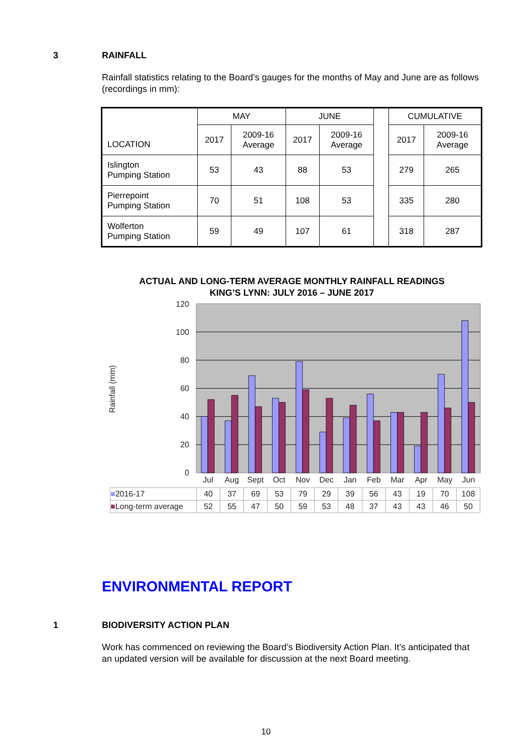3 RAINFALL
Rainfall statistics relating to the Board’s gauges for the months of May and June are as follows (recordings in mm):
| LOCATION | MAY | | JUNE | | | CUMULATIVE | |
| --- | --- | --- | --- | --- | --- | --- | --- |
| | 2017 | 2009-16 Average | 2017 | 2009-16 Average | | 2017 | 2009-16 Average |
| Islington Pumping Station | 53 | 43 | 88 | 53 | | 279 | 265 |
| Pierrepoint Pumping Station | 70 | 51 | 108 | 53 | | 335 | 280 |
| Wolferton Pumping Station | 59 | 49 | 107 | 61 | | 318 | 287 |
ACTUAL AND LONG-TERM AVERAGE MONTHLY RAINFALL READINGS
KING’S LYNN: JULY 2016 – JUNE 2017
120
100
80
60
40
20
0
Rainfall (mm)
Jul
Aug
Sept
Oct
Nov
Dec
Jan
Feb
Mar
Apr
May
Jun
| ■ 2016-17 | 40 | 37 | 69 | 53 | 79 | 29 | 39 | 56 | 43 | 19 | 70 | 108 |
| ■ Long-term average | 52 | 55 | 47 | 50 | 59 | 53 | 48 | 37 | 43 | 43 | 46 | 50 |
ENVIRONMENTAL REPORT
1 BIODIVERSITY ACTION PLAN
Work has commenced on reviewing the Board’s Biodiversity Action Plan. It’s anticipated that an updated version will be available for discussion at the next Board meeting.
10